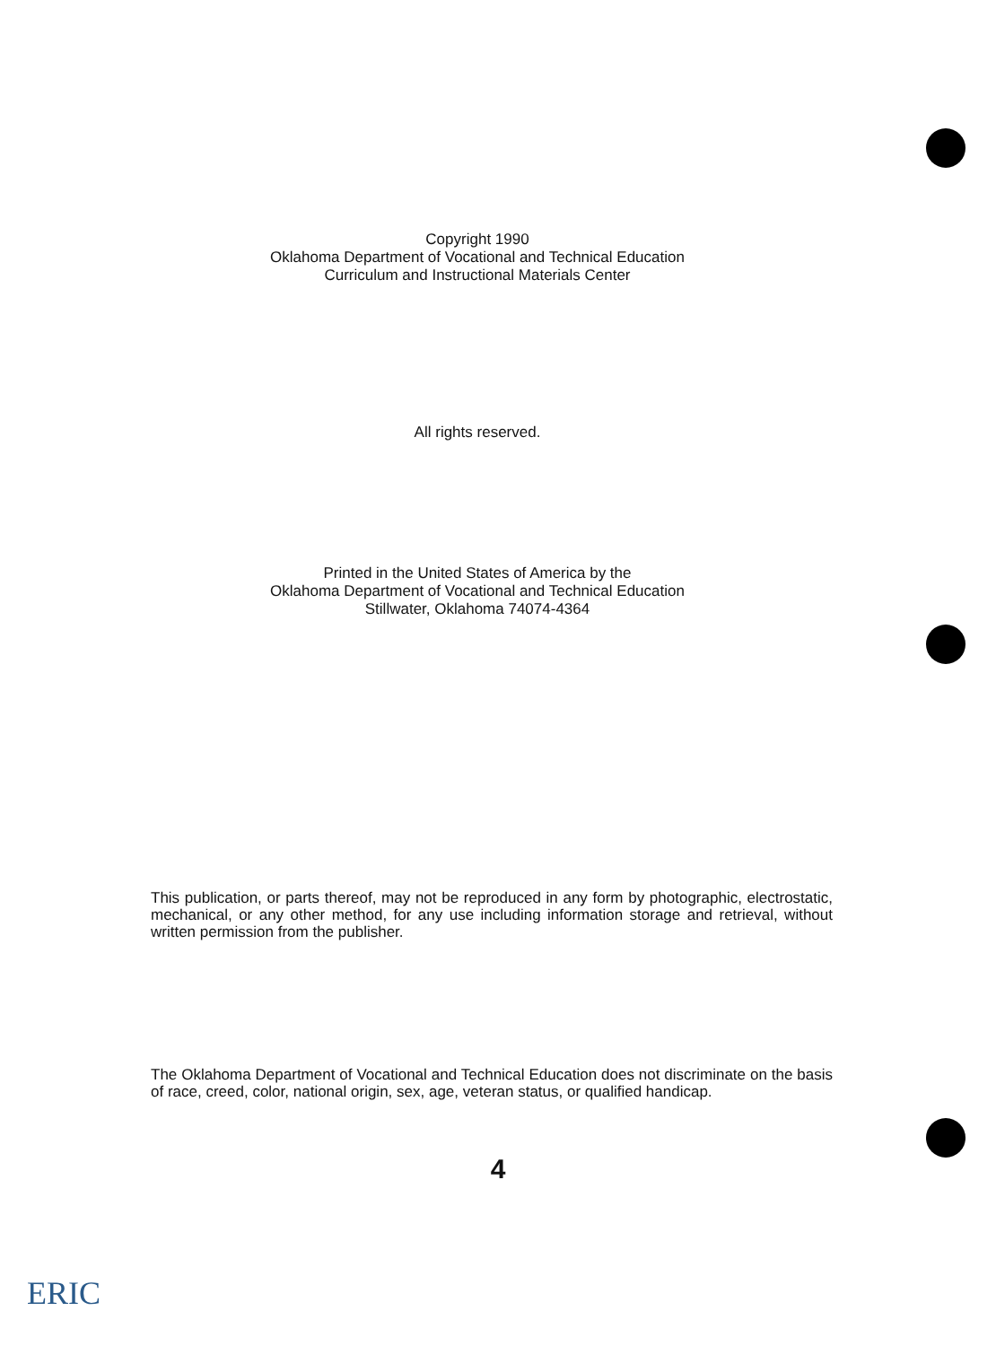Copyright 1990
Oklahoma Department of Vocational and Technical Education
Curriculum and Instructional Materials Center
All rights reserved.
Printed in the United States of America by the
Oklahoma Department of Vocational and Technical Education
Stillwater, Oklahoma 74074-4364
This publication, or parts thereof, may not be reproduced in any form by photographic, electrostatic, mechanical, or any other method, for any use including information storage and retrieval, without written permission from the publisher.
The Oklahoma Department of Vocational and Technical Education does not discriminate on the basis of race, creed, color, national origin, sex, age, veteran status, or qualified handicap.
4
ERIC